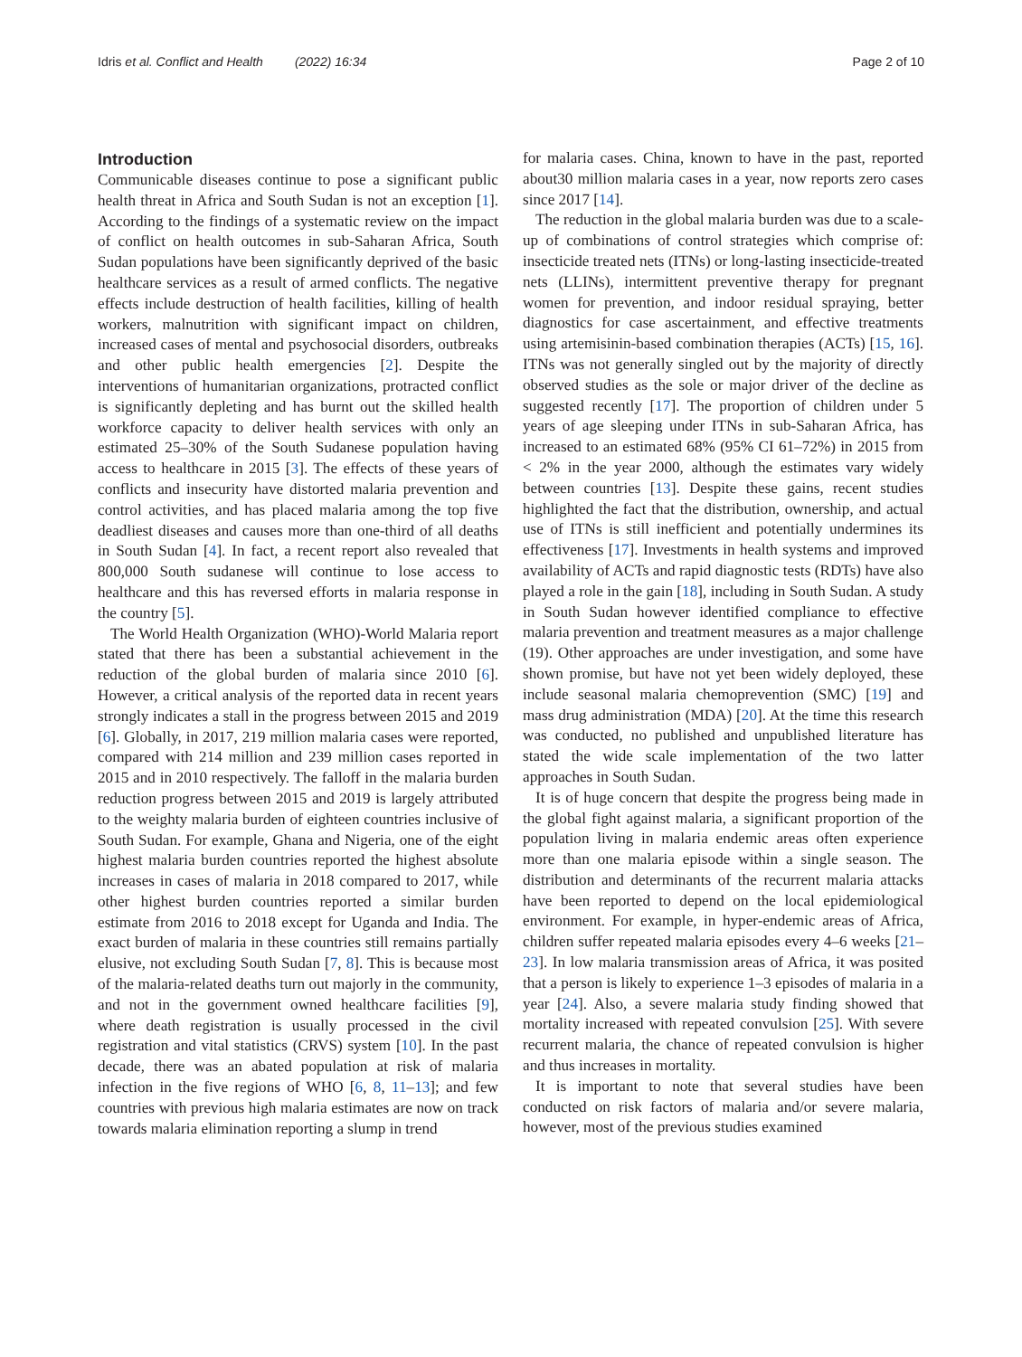Idris et al. Conflict and Health (2022) 16:34 Page 2 of 10
Introduction
Communicable diseases continue to pose a significant public health threat in Africa and South Sudan is not an exception [1]. According to the findings of a systematic review on the impact of conflict on health outcomes in sub-Saharan Africa, South Sudan populations have been significantly deprived of the basic healthcare services as a result of armed conflicts. The negative effects include destruction of health facilities, killing of health workers, malnutrition with significant impact on children, increased cases of mental and psychosocial disorders, outbreaks and other public health emergencies [2]. Despite the interventions of humanitarian organizations, protracted conflict is significantly depleting and has burnt out the skilled health workforce capacity to deliver health services with only an estimated 25–30% of the South Sudanese population having access to healthcare in 2015 [3]. The effects of these years of conflicts and insecurity have distorted malaria prevention and control activities, and has placed malaria among the top five deadliest diseases and causes more than one-third of all deaths in South Sudan [4]. In fact, a recent report also revealed that 800,000 South sudanese will continue to lose access to healthcare and this has reversed efforts in malaria response in the country [5].
The World Health Organization (WHO)-World Malaria report stated that there has been a substantial achievement in the reduction of the global burden of malaria since 2010 [6]. However, a critical analysis of the reported data in recent years strongly indicates a stall in the progress between 2015 and 2019 [6]. Globally, in 2017, 219 million malaria cases were reported, compared with 214 million and 239 million cases reported in 2015 and in 2010 respectively. The falloff in the malaria burden reduction progress between 2015 and 2019 is largely attributed to the weighty malaria burden of eighteen countries inclusive of South Sudan. For example, Ghana and Nigeria, one of the eight highest malaria burden countries reported the highest absolute increases in cases of malaria in 2018 compared to 2017, while other highest burden countries reported a similar burden estimate from 2016 to 2018 except for Uganda and India. The exact burden of malaria in these countries still remains partially elusive, not excluding South Sudan [7, 8]. This is because most of the malaria-related deaths turn out majorly in the community, and not in the government owned healthcare facilities [9], where death registration is usually processed in the civil registration and vital statistics (CRVS) system [10]. In the past decade, there was an abated population at risk of malaria infection in the five regions of WHO [6, 8, 11–13]; and few countries with previous high malaria estimates are now on track towards malaria elimination reporting a slump in trend
for malaria cases. China, known to have in the past, reported about30 million malaria cases in a year, now reports zero cases since 2017 [14].
The reduction in the global malaria burden was due to a scale-up of combinations of control strategies which comprise of: insecticide treated nets (ITNs) or long-lasting insecticide-treated nets (LLINs), intermittent preventive therapy for pregnant women for prevention, and indoor residual spraying, better diagnostics for case ascertainment, and effective treatments using artemisinin-based combination therapies (ACTs) [15, 16]. ITNs was not generally singled out by the majority of directly observed studies as the sole or major driver of the decline as suggested recently [17]. The proportion of children under 5 years of age sleeping under ITNs in sub-Saharan Africa, has increased to an estimated 68% (95% CI 61–72%) in 2015 from < 2% in the year 2000, although the estimates vary widely between countries [13]. Despite these gains, recent studies highlighted the fact that the distribution, ownership, and actual use of ITNs is still inefficient and potentially undermines its effectiveness [17]. Investments in health systems and improved availability of ACTs and rapid diagnostic tests (RDTs) have also played a role in the gain [18], including in South Sudan. A study in South Sudan however identified compliance to effective malaria prevention and treatment measures as a major challenge (19). Other approaches are under investigation, and some have shown promise, but have not yet been widely deployed, these include seasonal malaria chemoprevention (SMC) [19] and mass drug administration (MDA) [20]. At the time this research was conducted, no published and unpublished literature has stated the wide scale implementation of the two latter approaches in South Sudan.
It is of huge concern that despite the progress being made in the global fight against malaria, a significant proportion of the population living in malaria endemic areas often experience more than one malaria episode within a single season. The distribution and determinants of the recurrent malaria attacks have been reported to depend on the local epidemiological environment. For example, in hyper-endemic areas of Africa, children suffer repeated malaria episodes every 4–6 weeks [21–23]. In low malaria transmission areas of Africa, it was posited that a person is likely to experience 1–3 episodes of malaria in a year [24]. Also, a severe malaria study finding showed that mortality increased with repeated convulsion [25]. With severe recurrent malaria, the chance of repeated convulsion is higher and thus increases in mortality.
It is important to note that several studies have been conducted on risk factors of malaria and/or severe malaria, however, most of the previous studies examined